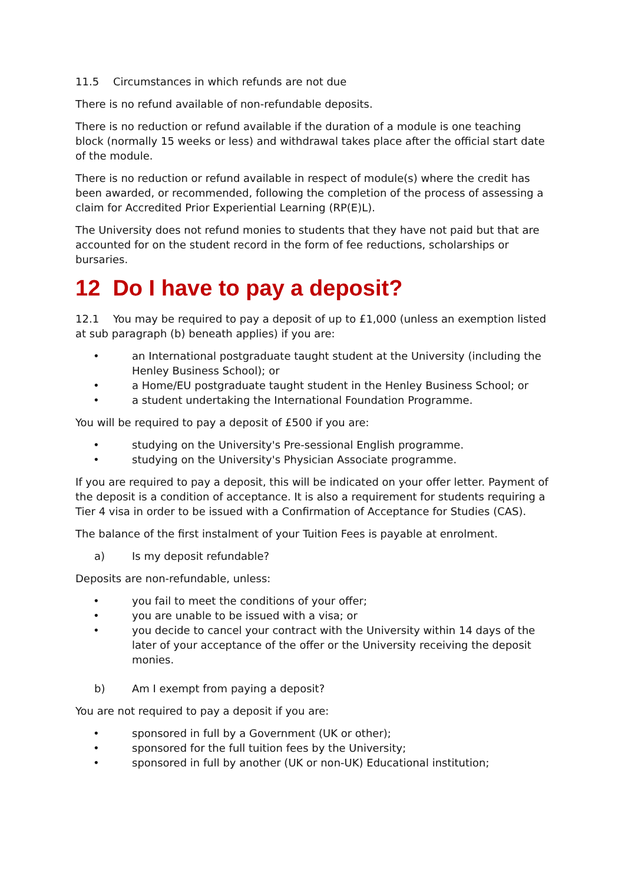11.5 Circumstances in which refunds are not due
There is no refund available of non-refundable deposits.
There is no reduction or refund available if the duration of a module is one teaching block (normally 15 weeks or less) and withdrawal takes place after the official start date of the module.
There is no reduction or refund available in respect of module(s) where the credit has been awarded, or recommended, following the completion of the process of assessing a claim for Accredited Prior Experiential Learning (RP(E)L).
The University does not refund monies to students that they have not paid but that are accounted for on the student record in the form of fee reductions, scholarships or bursaries.
12 Do I have to pay a deposit?
12.1 You may be required to pay a deposit of up to £1,000 (unless an exemption listed at sub paragraph (b) beneath applies) if you are:
• an International postgraduate taught student at the University (including the Henley Business School); or
• a Home/EU postgraduate taught student in the Henley Business School; or
• a student undertaking the International Foundation Programme.
You will be required to pay a deposit of £500 if you are:
• studying on the University's Pre-sessional English programme.
• studying on the University's Physician Associate programme.
If you are required to pay a deposit, this will be indicated on your offer letter. Payment of the deposit is a condition of acceptance. It is also a requirement for students requiring a Tier 4 visa in order to be issued with a Confirmation of Acceptance for Studies (CAS).
The balance of the first instalment of your Tuition Fees is payable at enrolment.
a) Is my deposit refundable?
Deposits are non-refundable, unless:
• you fail to meet the conditions of your offer;
• you are unable to be issued with a visa; or
• you decide to cancel your contract with the University within 14 days of the later of your acceptance of the offer or the University receiving the deposit monies.
b) Am I exempt from paying a deposit?
You are not required to pay a deposit if you are:
• sponsored in full by a Government (UK or other);
• sponsored for the full tuition fees by the University;
• sponsored in full by another (UK or non-UK) Educational institution;